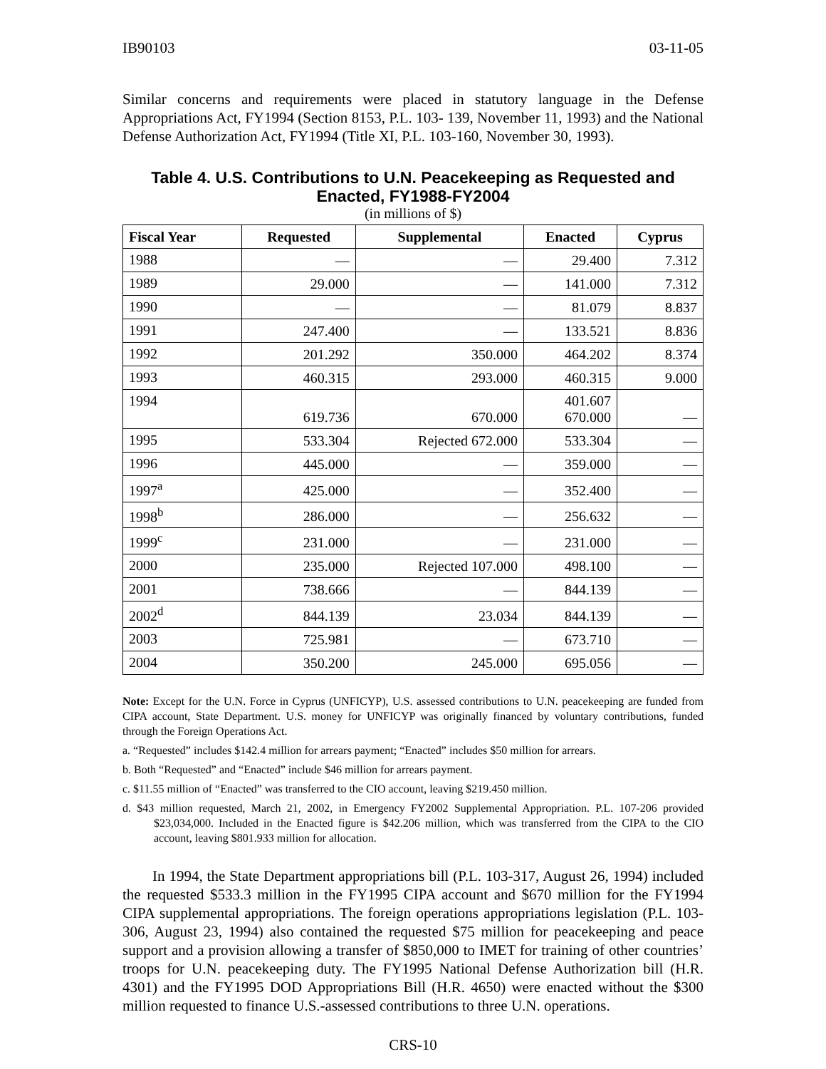IB90103 03-11-05
Similar concerns and requirements were placed in statutory language in the Defense Appropriations Act, FY1994 (Section 8153, P.L. 103- 139, November 11, 1993) and the National Defense Authorization Act, FY1994 (Title XI, P.L. 103-160, November 30, 1993).
Table 4. U.S. Contributions to U.N. Peacekeeping as Requested and Enacted, FY1988-FY2004
(in millions of $)
| Fiscal Year | Requested | Supplemental | Enacted | Cyprus |
| --- | --- | --- | --- | --- |
| 1988 | — | — | 29.400 | 7.312 |
| 1989 | 29.000 | — | 141.000 | 7.312 |
| 1990 | — | — | 81.079 | 8.837 |
| 1991 | 247.400 | — | 133.521 | 8.836 |
| 1992 | 201.292 | 350.000 | 464.202 | 8.374 |
| 1993 | 460.315 | 293.000 | 460.315 | 9.000 |
| 1994 | 619.736 | 670.000 | 401.607 670.000 | — |
| 1995 | 533.304 | Rejected 672.000 | 533.304 | — |
| 1996 | 445.000 | — | 359.000 | — |
| 1997<sup>a</sup> | 425.000 | — | 352.400 | — |
| 1998<sup>b</sup> | 286.000 | — | 256.632 | — |
| 1999<sup>c</sup> | 231.000 | — | 231.000 | — |
| 2000 | 235.000 | Rejected 107.000 | 498.100 | — |
| 2001 | 738.666 | — | 844.139 | — |
| 2002<sup>d</sup> | 844.139 | 23.034 | 844.139 | — |
| 2003 | 725.981 | — | 673.710 | — |
| 2004 | 350.200 | 245.000 | 695.056 | — |
Note: Except for the U.N. Force in Cyprus (UNFICYP), U.S. assessed contributions to U.N. peacekeeping are funded from CIPA account, State Department. U.S. money for UNFICYP was originally financed by voluntary contributions, funded through the Foreign Operations Act.
a. “Requested” includes $142.4 million for arrears payment; “Enacted” includes $50 million for arrears.
b. Both “Requested” and “Enacted” include $46 million for arrears payment.
c. $11.55 million of “Enacted” was transferred to the CIO account, leaving $219.450 million.
d. $43 million requested, March 21, 2002, in Emergency FY2002 Supplemental Appropriation. P.L. 107-206 provided $23,034,000. Included in the Enacted figure is $42.206 million, which was transferred from the CIPA to the CIO account, leaving $801.933 million for allocation.
In 1994, the State Department appropriations bill (P.L. 103-317, August 26, 1994) included the requested $533.3 million in the FY1995 CIPA account and $670 million for the FY1994 CIPA supplemental appropriations. The foreign operations appropriations legislation (P.L. 103-306, August 23, 1994) also contained the requested $75 million for peacekeeping and peace support and a provision allowing a transfer of $850,000 to IMET for training of other countries’ troops for U.N. peacekeeping duty. The FY1995 National Defense Authorization bill (H.R. 4301) and the FY1995 DOD Appropriations Bill (H.R. 4650) were enacted without the $300 million requested to finance U.S.-assessed contributions to three U.N. operations.
CRS-10